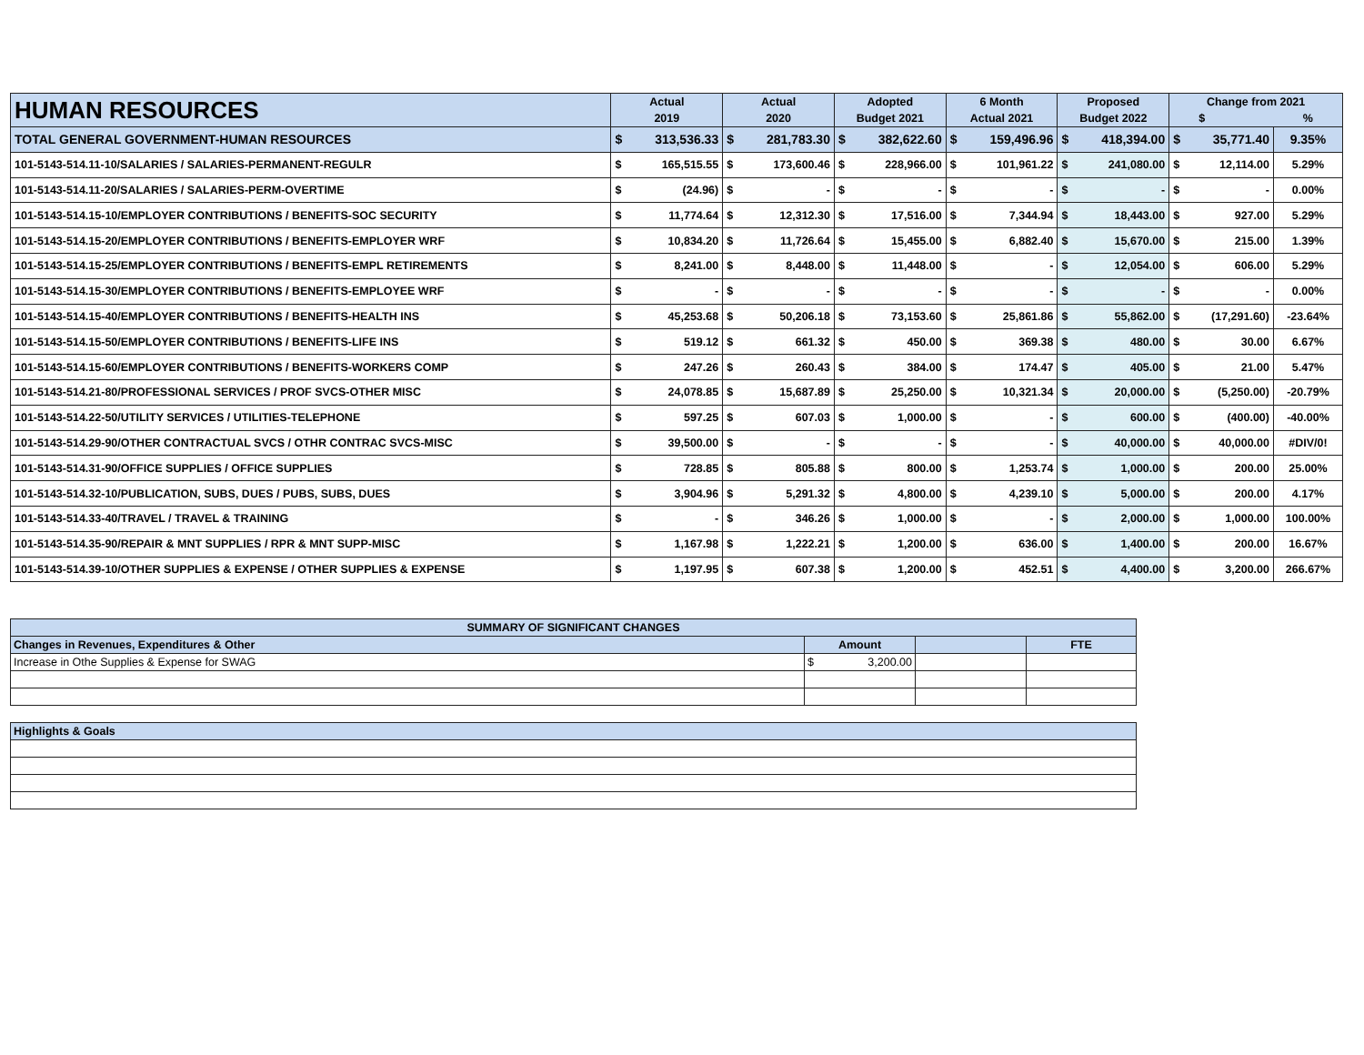| HUMAN RESOURCES | Actual 2019 | | Actual 2020 | | Adopted Budget 2021 | | 6 Month Actual 2021 | | Proposed Budget 2022 | | Change from 2021 $ % | | |
| --- | --- | --- | --- | --- | --- | --- | --- | --- | --- | --- | --- | --- | --- |
| TOTAL GENERAL GOVERNMENT-HUMAN RESOURCES | $ | 313,536.33 | $ | 281,783.30 | $ | 382,622.60 | $ | 159,496.96 | $ | 418,394.00 | $ | 35,771.40 | 9.35% |
| 101-5143-514.11-10/SALARIES / SALARIES-PERMANENT-REGULR | $ | 165,515.55 | $ | 173,600.46 | $ | 228,966.00 | $ | 101,961.22 | $ | 241,080.00 | $ | 12,114.00 | 5.29% |
| 101-5143-514.11-20/SALARIES / SALARIES-PERM-OVERTIME | $ | (24.96) | $ | - | $ | - | $ | - | $ | - | $ | - | 0.00% |
| 101-5143-514.15-10/EMPLOYER CONTRIBUTIONS / BENEFITS-SOC SECURITY | $ | 11,774.64 | $ | 12,312.30 | $ | 17,516.00 | $ | 7,344.94 | $ | 18,443.00 | $ | 927.00 | 5.29% |
| 101-5143-514.15-20/EMPLOYER CONTRIBUTIONS / BENEFITS-EMPLOYER WRF | $ | 10,834.20 | $ | 11,726.64 | $ | 15,455.00 | $ | 6,882.40 | $ | 15,670.00 | $ | 215.00 | 1.39% |
| 101-5143-514.15-25/EMPLOYER CONTRIBUTIONS / BENEFITS-EMPL RETIREMENTS | $ | 8,241.00 | $ | 8,448.00 | $ | 11,448.00 | $ | - | $ | 12,054.00 | $ | 606.00 | 5.29% |
| 101-5143-514.15-30/EMPLOYER CONTRIBUTIONS / BENEFITS-EMPLOYEE WRF | $ | - | $ | - | $ | - | $ | - | $ | - | $ | - | 0.00% |
| 101-5143-514.15-40/EMPLOYER CONTRIBUTIONS / BENEFITS-HEALTH INS | $ | 45,253.68 | $ | 50,206.18 | $ | 73,153.60 | $ | 25,861.86 | $ | 55,862.00 | $ | (17,291.60) | -23.64% |
| 101-5143-514.15-50/EMPLOYER CONTRIBUTIONS / BENEFITS-LIFE INS | $ | 519.12 | $ | 661.32 | $ | 450.00 | $ | 369.38 | $ | 480.00 | $ | 30.00 | 6.67% |
| 101-5143-514.15-60/EMPLOYER CONTRIBUTIONS / BENEFITS-WORKERS COMP | $ | 247.26 | $ | 260.43 | $ | 384.00 | $ | 174.47 | $ | 405.00 | $ | 21.00 | 5.47% |
| 101-5143-514.21-80/PROFESSIONAL SERVICES / PROF SVCS-OTHER MISC | $ | 24,078.85 | $ | 15,687.89 | $ | 25,250.00 | $ | 10,321.34 | $ | 20,000.00 | $ | (5,250.00) | -20.79% |
| 101-5143-514.22-50/UTILITY SERVICES / UTILITIES-TELEPHONE | $ | 597.25 | $ | 607.03 | $ | 1,000.00 | $ | - | $ | 600.00 | $ | (400.00) | -40.00% |
| 101-5143-514.29-90/OTHER CONTRACTUAL SVCS / OTHR CONTRAC SVCS-MISC | $ | 39,500.00 | $ | - | $ | - | $ | - | $ | 40,000.00 | $ | 40,000.00 | #DIV/0! |
| 101-5143-514.31-90/OFFICE SUPPLIES / OFFICE SUPPLIES | $ | 728.85 | $ | 805.88 | $ | 800.00 | $ | 1,253.74 | $ | 1,000.00 | $ | 200.00 | 25.00% |
| 101-5143-514.32-10/PUBLICATION, SUBS, DUES / PUBS, SUBS, DUES | $ | 3,904.96 | $ | 5,291.32 | $ | 4,800.00 | $ | 4,239.10 | $ | 5,000.00 | $ | 200.00 | 4.17% |
| 101-5143-514.33-40/TRAVEL / TRAVEL & TRAINING | $ | - | $ | 346.26 | $ | 1,000.00 | $ | - | $ | 2,000.00 | $ | 1,000.00 | 100.00% |
| 101-5143-514.35-90/REPAIR & MNT SUPPLIES / RPR & MNT SUPP-MISC | $ | 1,167.98 | $ | 1,222.21 | $ | 1,200.00 | $ | 636.00 | $ | 1,400.00 | $ | 200.00 | 16.67% |
| 101-5143-514.39-10/OTHER SUPPLIES & EXPENSE / OTHER SUPPLIES & EXPENSE | $ | 1,197.95 | $ | 607.38 | $ | 1,200.00 | $ | 452.51 | $ | 4,400.00 | $ | 3,200.00 | 266.67% |
| SUMMARY OF SIGNIFICANT CHANGES | | | |
| Changes in Revenues, Expenditures & Other | Amount | | FTE |
| Increase in Othe Supplies & Expense for SWAG | $ 3,200.00 | | |
| Highlights & Goals | | | |